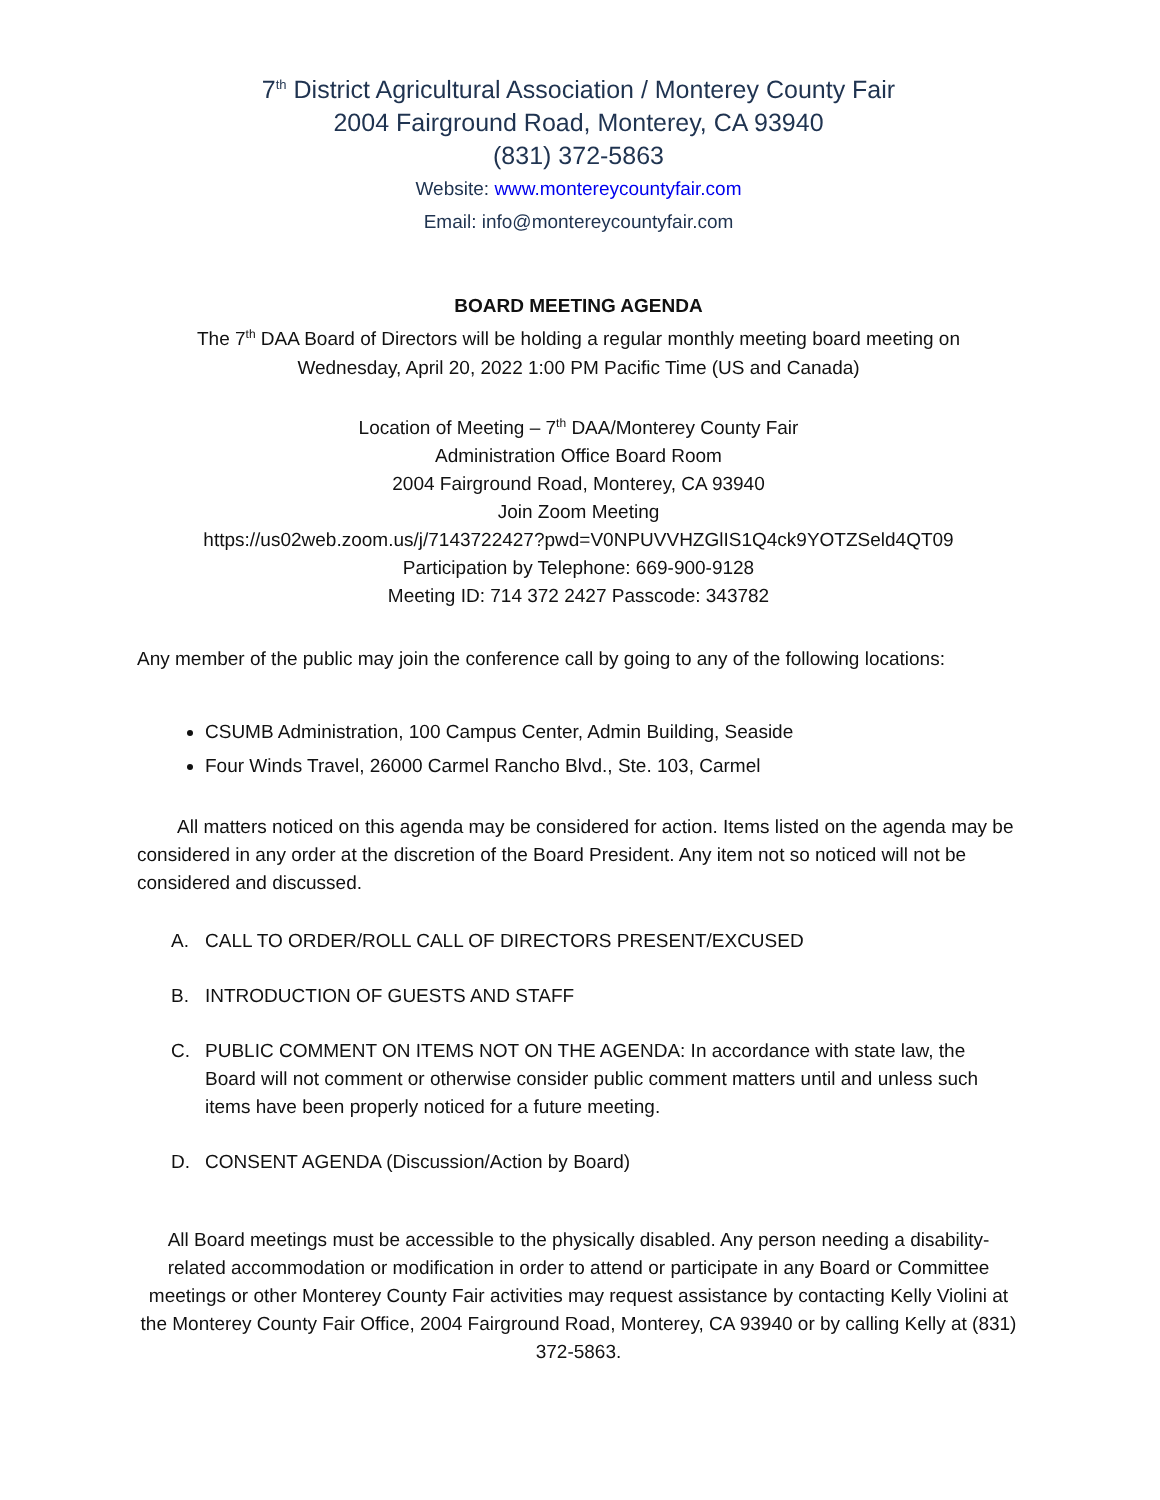7<sup>th</sup> District Agricultural Association / Monterey County Fair
2004 Fairground Road, Monterey, CA 93940
(831) 372-5863
Website: www.montereycountyfair.com
Email: info@montereycountyfair.com
BOARD MEETING AGENDA
The 7<sup>th</sup> DAA Board of Directors will be holding a regular monthly meeting board meeting on
Wednesday, April 20, 2022 1:00 PM Pacific Time (US and Canada)
Location of Meeting – 7<sup>th</sup> DAA/Monterey County Fair
Administration Office Board Room
2004 Fairground Road, Monterey, CA 93940
Join Zoom Meeting
https://us02web.zoom.us/j/7143722427?pwd=V0NPUVVHZGlIS1Q4ck9YOTZSeld4QT09
Participation by Telephone: 669-900-9128
Meeting ID: 714 372 2427 Passcode: 343782
Any member of the public may join the conference call by going to any of the following locations:
CSUMB Administration, 100 Campus Center, Admin Building, Seaside
Four Winds Travel, 26000 Carmel Rancho Blvd., Ste. 103, Carmel
All matters noticed on this agenda may be considered for action. Items listed on the agenda may be considered in any order at the discretion of the Board President. Any item not so noticed will not be considered and discussed.
A. CALL TO ORDER/ROLL CALL OF DIRECTORS PRESENT/EXCUSED
B. INTRODUCTION OF GUESTS AND STAFF
C. PUBLIC COMMENT ON ITEMS NOT ON THE AGENDA: In accordance with state law, the Board will not comment or otherwise consider public comment matters until and unless such items have been properly noticed for a future meeting.
D. CONSENT AGENDA (Discussion/Action by Board)
All Board meetings must be accessible to the physically disabled. Any person needing a disability- related accommodation or modification in order to attend or participate in any Board or Committee meetings or other Monterey County Fair activities may request assistance by contacting Kelly Violini at the Monterey County Fair Office, 2004 Fairground Road, Monterey, CA 93940 or by calling Kelly at (831) 372-5863.